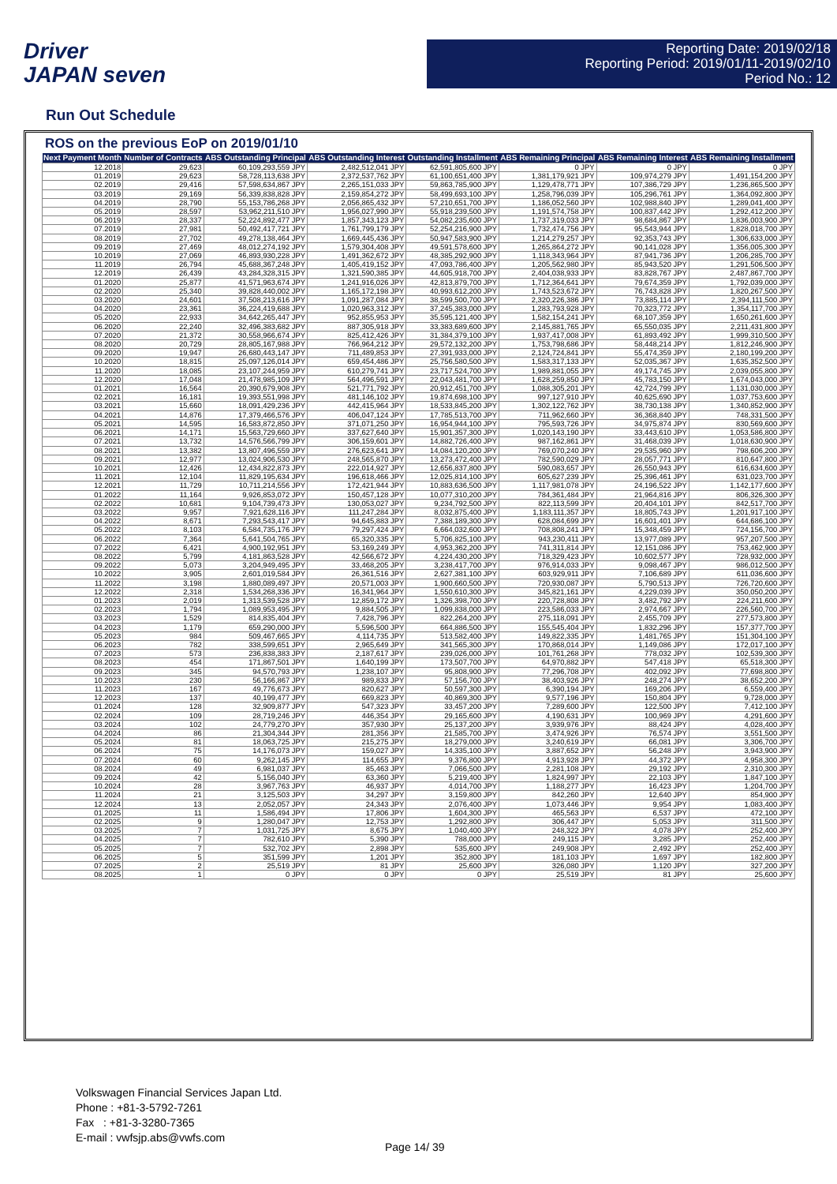Driver
JAPAN seven
Reporting Date: 2019/02/18
Reporting Period: 2019/01/11-2019/02/10
Period No.: 12
Run Out Schedule
ROS on the previous EoP on 2019/01/10
| Next Payment Month | Number of Contracts | ABS Outstanding Principal | ABS Outstanding Interest | Outstanding Installment | ABS Remaining Principal | ABS Remaining Interest | ABS Remaining Installment |
| --- | --- | --- | --- | --- | --- | --- | --- |
| 12.2018 | 29,623 | 60,109,293,559 JPY | 2,482,512,041 JPY | 62,591,805,600 JPY | 0 JPY | 0 JPY | 0 JPY |
| 01.2019 | 29,623 | 58,728,113,638 JPY | 2,372,537,762 JPY | 61,100,651,400 JPY | 1,381,179,921 JPY | 109,974,279 JPY | 1,491,154,200 JPY |
| 02.2019 | 29,416 | 57,598,634,867 JPY | 2,265,151,033 JPY | 59,863,785,900 JPY | 1,129,478,771 JPY | 107,386,729 JPY | 1,236,865,500 JPY |
| 03.2019 | 29,169 | 56,339,838,828 JPY | 2,159,854,272 JPY | 58,499,693,100 JPY | 1,258,796,039 JPY | 105,296,761 JPY | 1,364,092,800 JPY |
| 04.2019 | 28,790 | 55,153,786,268 JPY | 2,056,865,432 JPY | 57,210,651,700 JPY | 1,186,052,560 JPY | 102,988,840 JPY | 1,289,041,400 JPY |
| 05.2019 | 28,597 | 53,962,211,510 JPY | 1,956,027,990 JPY | 55,918,239,500 JPY | 1,191,574,758 JPY | 100,837,442 JPY | 1,292,412,200 JPY |
| 06.2019 | 28,337 | 52,224,892,477 JPY | 1,857,343,123 JPY | 54,082,235,600 JPY | 1,737,319,033 JPY | 98,684,867 JPY | 1,836,003,900 JPY |
| 07.2019 | 27,981 | 50,492,417,721 JPY | 1,761,799,179 JPY | 52,254,216,900 JPY | 1,732,474,756 JPY | 95,543,944 JPY | 1,828,018,700 JPY |
| 08.2019 | 27,702 | 49,278,138,464 JPY | 1,669,445,436 JPY | 50,947,583,900 JPY | 1,214,279,257 JPY | 92,353,743 JPY | 1,306,633,000 JPY |
| 09.2019 | 27,469 | 48,012,274,192 JPY | 1,579,304,408 JPY | 49,591,578,600 JPY | 1,265,864,272 JPY | 90,141,028 JPY | 1,356,005,300 JPY |
| 10.2019 | 27,069 | 46,893,930,228 JPY | 1,491,362,672 JPY | 48,385,292,900 JPY | 1,118,343,964 JPY | 87,941,736 JPY | 1,206,285,700 JPY |
| 11.2019 | 26,794 | 45,688,367,248 JPY | 1,405,419,152 JPY | 47,093,786,400 JPY | 1,205,562,980 JPY | 85,943,520 JPY | 1,291,506,500 JPY |
| 12.2019 | 26,439 | 43,284,328,315 JPY | 1,321,590,385 JPY | 44,605,918,700 JPY | 2,404,038,933 JPY | 83,828,767 JPY | 2,487,867,700 JPY |
| 01.2020 | 25,877 | 41,571,963,674 JPY | 1,241,916,026 JPY | 42,813,879,700 JPY | 1,712,364,641 JPY | 79,674,359 JPY | 1,792,039,000 JPY |
| 02.2020 | 25,340 | 39,828,440,002 JPY | 1,165,172,198 JPY | 40,993,612,200 JPY | 1,743,523,672 JPY | 76,743,828 JPY | 1,820,267,500 JPY |
| 03.2020 | 24,601 | 37,508,213,616 JPY | 1,091,287,084 JPY | 38,599,500,700 JPY | 2,320,226,386 JPY | 73,885,114 JPY | 2,394,111,500 JPY |
| 04.2020 | 23,361 | 36,224,419,688 JPY | 1,020,963,312 JPY | 37,245,383,000 JPY | 1,283,793,928 JPY | 70,323,772 JPY | 1,354,117,700 JPY |
| 05.2020 | 22,933 | 34,642,265,447 JPY | 952,855,953 JPY | 35,595,121,400 JPY | 1,582,154,241 JPY | 68,107,359 JPY | 1,650,261,600 JPY |
| 06.2020 | 22,240 | 32,496,383,682 JPY | 887,305,918 JPY | 33,383,689,600 JPY | 2,145,881,765 JPY | 65,550,035 JPY | 2,211,431,800 JPY |
| 07.2020 | 21,372 | 30,558,966,674 JPY | 825,412,426 JPY | 31,384,379,100 JPY | 1,937,417,008 JPY | 61,893,492 JPY | 1,999,310,500 JPY |
| 08.2020 | 20,729 | 28,805,167,988 JPY | 766,964,212 JPY | 29,572,132,200 JPY | 1,753,798,686 JPY | 58,448,214 JPY | 1,812,246,900 JPY |
| 09.2020 | 19,947 | 26,680,443,147 JPY | 711,489,853 JPY | 27,391,933,000 JPY | 2,124,724,841 JPY | 55,474,359 JPY | 2,180,199,200 JPY |
| 10.2020 | 18,815 | 25,097,126,014 JPY | 659,454,486 JPY | 25,756,580,500 JPY | 1,583,317,133 JPY | 52,035,367 JPY | 1,635,352,500 JPY |
| 11.2020 | 18,085 | 23,107,244,959 JPY | 610,279,741 JPY | 23,717,524,700 JPY | 1,989,881,055 JPY | 49,174,745 JPY | 2,039,055,800 JPY |
| 12.2020 | 17,048 | 21,478,985,109 JPY | 564,496,591 JPY | 22,043,481,700 JPY | 1,628,259,850 JPY | 45,783,150 JPY | 1,674,043,000 JPY |
| 01.2021 | 16,564 | 20,390,679,908 JPY | 521,771,792 JPY | 20,912,451,700 JPY | 1,088,305,201 JPY | 42,724,799 JPY | 1,131,030,000 JPY |
| 02.2021 | 16,181 | 19,393,551,998 JPY | 481,146,102 JPY | 19,874,698,100 JPY | 997,127,910 JPY | 40,625,690 JPY | 1,037,753,600 JPY |
| 03.2021 | 15,660 | 18,091,429,236 JPY | 442,415,964 JPY | 18,533,845,200 JPY | 1,302,122,762 JPY | 38,730,138 JPY | 1,340,852,900 JPY |
| 04.2021 | 14,876 | 17,379,466,576 JPY | 406,047,124 JPY | 17,785,513,700 JPY | 711,962,660 JPY | 36,368,840 JPY | 748,331,500 JPY |
| 05.2021 | 14,595 | 16,583,872,850 JPY | 371,071,250 JPY | 16,954,944,100 JPY | 795,593,726 JPY | 34,975,874 JPY | 830,569,600 JPY |
| 06.2021 | 14,171 | 15,563,729,660 JPY | 337,627,640 JPY | 15,901,357,300 JPY | 1,020,143,190 JPY | 33,443,610 JPY | 1,053,586,800 JPY |
| 07.2021 | 13,732 | 14,576,566,799 JPY | 306,159,601 JPY | 14,882,726,400 JPY | 987,162,861 JPY | 31,468,039 JPY | 1,018,630,900 JPY |
| 08.2021 | 13,382 | 13,807,496,559 JPY | 276,623,641 JPY | 14,084,120,200 JPY | 769,070,240 JPY | 29,535,960 JPY | 798,606,200 JPY |
| 09.2021 | 12,977 | 13,024,906,530 JPY | 248,565,870 JPY | 13,273,472,400 JPY | 782,590,029 JPY | 28,057,771 JPY | 810,647,800 JPY |
| 10.2021 | 12,426 | 12,434,822,873 JPY | 222,014,927 JPY | 12,656,837,800 JPY | 590,083,657 JPY | 26,550,943 JPY | 616,634,600 JPY |
| 11.2021 | 12,104 | 11,829,195,634 JPY | 196,618,466 JPY | 12,025,814,100 JPY | 605,627,239 JPY | 25,396,461 JPY | 631,023,700 JPY |
| 12.2021 | 11,729 | 10,711,214,556 JPY | 172,421,944 JPY | 10,883,636,500 JPY | 1,117,981,078 JPY | 24,196,522 JPY | 1,142,177,600 JPY |
| 01.2022 | 11,164 | 9,926,853,072 JPY | 150,457,128 JPY | 10,077,310,200 JPY | 784,361,484 JPY | 21,964,816 JPY | 806,326,300 JPY |
| 02.2022 | 10,681 | 9,104,739,473 JPY | 130,053,027 JPY | 9,234,792,500 JPY | 822,113,599 JPY | 20,404,101 JPY | 842,517,700 JPY |
| 03.2022 | 9,957 | 7,921,628,116 JPY | 111,247,284 JPY | 8,032,875,400 JPY | 1,183,111,357 JPY | 18,805,743 JPY | 1,201,917,100 JPY |
| 04.2022 | 8,671 | 7,293,543,417 JPY | 94,645,883 JPY | 7,388,189,300 JPY | 628,084,699 JPY | 16,601,401 JPY | 644,686,100 JPY |
| 05.2022 | 8,103 | 6,584,735,176 JPY | 79,297,424 JPY | 6,664,032,600 JPY | 708,808,241 JPY | 15,348,459 JPY | 724,156,700 JPY |
| 06.2022 | 7,364 | 5,641,504,765 JPY | 65,320,335 JPY | 5,706,825,100 JPY | 943,230,411 JPY | 13,977,089 JPY | 957,207,500 JPY |
| 07.2022 | 6,421 | 4,900,192,951 JPY | 53,169,249 JPY | 4,953,362,200 JPY | 741,311,814 JPY | 12,151,086 JPY | 753,462,900 JPY |
| 08.2022 | 5,799 | 4,181,863,528 JPY | 42,566,672 JPY | 4,224,430,200 JPY | 718,329,423 JPY | 10,602,577 JPY | 728,932,000 JPY |
| 09.2022 | 5,073 | 3,204,949,495 JPY | 33,468,205 JPY | 3,238,417,700 JPY | 976,914,033 JPY | 9,098,467 JPY | 986,012,500 JPY |
| 10.2022 | 3,905 | 2,601,019,584 JPY | 26,361,516 JPY | 2,627,381,100 JPY | 603,929,911 JPY | 7,106,689 JPY | 611,036,600 JPY |
| 11.2022 | 3,198 | 1,880,089,497 JPY | 20,571,003 JPY | 1,900,660,500 JPY | 720,930,087 JPY | 5,790,513 JPY | 726,720,600 JPY |
| 12.2022 | 2,318 | 1,534,268,336 JPY | 16,341,964 JPY | 1,550,610,300 JPY | 345,821,161 JPY | 4,229,039 JPY | 350,050,200 JPY |
| 01.2023 | 2,019 | 1,313,539,528 JPY | 12,859,172 JPY | 1,326,398,700 JPY | 220,728,808 JPY | 3,482,792 JPY | 224,211,600 JPY |
| 02.2023 | 1,794 | 1,089,953,495 JPY | 9,884,505 JPY | 1,099,838,000 JPY | 223,586,033 JPY | 2,974,667 JPY | 226,560,700 JPY |
| 03.2023 | 1,529 | 814,835,404 JPY | 7,428,796 JPY | 822,264,200 JPY | 275,118,091 JPY | 2,455,709 JPY | 277,573,800 JPY |
| 04.2023 | 1,179 | 659,290,000 JPY | 5,596,500 JPY | 664,886,500 JPY | 155,545,404 JPY | 1,832,296 JPY | 157,377,700 JPY |
| 05.2023 | 984 | 509,467,665 JPY | 4,114,735 JPY | 513,582,400 JPY | 149,822,335 JPY | 1,481,765 JPY | 151,304,100 JPY |
| 06.2023 | 782 | 338,599,651 JPY | 2,965,649 JPY | 341,565,300 JPY | 170,868,014 JPY | 1,149,086 JPY | 172,017,100 JPY |
| 07.2023 | 573 | 236,838,383 JPY | 2,187,617 JPY | 239,026,000 JPY | 101,761,268 JPY | 778,032 JPY | 102,539,300 JPY |
| 08.2023 | 454 | 171,867,501 JPY | 1,640,199 JPY | 173,507,700 JPY | 64,970,882 JPY | 547,418 JPY | 65,518,300 JPY |
| 09.2023 | 345 | 94,570,793 JPY | 1,238,107 JPY | 95,808,900 JPY | 77,296,708 JPY | 402,092 JPY | 77,698,800 JPY |
| 10.2023 | 230 | 56,166,867 JPY | 989,833 JPY | 57,156,700 JPY | 38,403,926 JPY | 248,274 JPY | 38,652,200 JPY |
| 11.2023 | 167 | 49,776,673 JPY | 820,627 JPY | 50,597,300 JPY | 6,390,194 JPY | 169,206 JPY | 6,559,400 JPY |
| 12.2023 | 137 | 40,199,477 JPY | 669,823 JPY | 40,869,300 JPY | 9,577,196 JPY | 150,804 JPY | 9,728,000 JPY |
| 01.2024 | 128 | 32,909,877 JPY | 547,323 JPY | 33,457,200 JPY | 7,289,600 JPY | 122,500 JPY | 7,412,100 JPY |
| 02.2024 | 109 | 28,719,246 JPY | 446,354 JPY | 29,165,600 JPY | 4,190,631 JPY | 100,969 JPY | 4,291,600 JPY |
| 03.2024 | 102 | 24,779,270 JPY | 357,930 JPY | 25,137,200 JPY | 3,939,976 JPY | 88,424 JPY | 4,028,400 JPY |
| 04.2024 | 86 | 21,304,344 JPY | 281,356 JPY | 21,585,700 JPY | 3,474,926 JPY | 76,574 JPY | 3,551,500 JPY |
| 05.2024 | 81 | 18,063,725 JPY | 215,275 JPY | 18,279,000 JPY | 3,240,619 JPY | 66,081 JPY | 3,306,700 JPY |
| 06.2024 | 75 | 14,176,073 JPY | 159,027 JPY | 14,335,100 JPY | 3,887,652 JPY | 56,248 JPY | 3,943,900 JPY |
| 07.2024 | 60 | 9,262,145 JPY | 114,655 JPY | 9,376,800 JPY | 4,913,928 JPY | 44,372 JPY | 4,958,300 JPY |
| 08.2024 | 49 | 6,981,037 JPY | 85,463 JPY | 7,066,500 JPY | 2,281,108 JPY | 29,192 JPY | 2,310,300 JPY |
| 09.2024 | 42 | 5,156,040 JPY | 63,360 JPY | 5,219,400 JPY | 1,824,997 JPY | 22,103 JPY | 1,847,100 JPY |
| 10.2024 | 28 | 3,967,763 JPY | 46,937 JPY | 4,014,700 JPY | 1,188,277 JPY | 16,423 JPY | 1,204,700 JPY |
| 11.2024 | 21 | 3,125,503 JPY | 34,297 JPY | 3,159,800 JPY | 842,260 JPY | 12,640 JPY | 854,900 JPY |
| 12.2024 | 13 | 2,052,057 JPY | 24,343 JPY | 2,076,400 JPY | 1,073,446 JPY | 9,954 JPY | 1,083,400 JPY |
| 01.2025 | 11 | 1,586,494 JPY | 17,806 JPY | 1,604,300 JPY | 465,563 JPY | 6,537 JPY | 472,100 JPY |
| 02.2025 | 9 | 1,280,047 JPY | 12,753 JPY | 1,292,800 JPY | 306,447 JPY | 5,053 JPY | 311,500 JPY |
| 03.2025 | 7 | 1,031,725 JPY | 8,675 JPY | 1,040,400 JPY | 248,322 JPY | 4,078 JPY | 252,400 JPY |
| 04.2025 | 7 | 782,610 JPY | 5,390 JPY | 788,000 JPY | 249,115 JPY | 3,285 JPY | 252,400 JPY |
| 05.2025 | 7 | 532,702 JPY | 2,898 JPY | 535,600 JPY | 249,908 JPY | 2,492 JPY | 252,400 JPY |
| 06.2025 | 5 | 351,599 JPY | 1,201 JPY | 352,800 JPY | 181,103 JPY | 1,697 JPY | 182,800 JPY |
| 07.2025 | 2 | 25,519 JPY | 81 JPY | 25,600 JPY | 326,080 JPY | 1,120 JPY | 327,200 JPY |
| 08.2025 | 1 | 0 JPY | 0 JPY | 0 JPY | 25,519 JPY | 81 JPY | 25,600 JPY |
Volkswagen Financial Services Japan Ltd.
Phone : +81-3-5792-7261
Fax : +81-3-3280-7365
E-mail : vwfsjp.abs@vwfs.com
Page 14/ 39